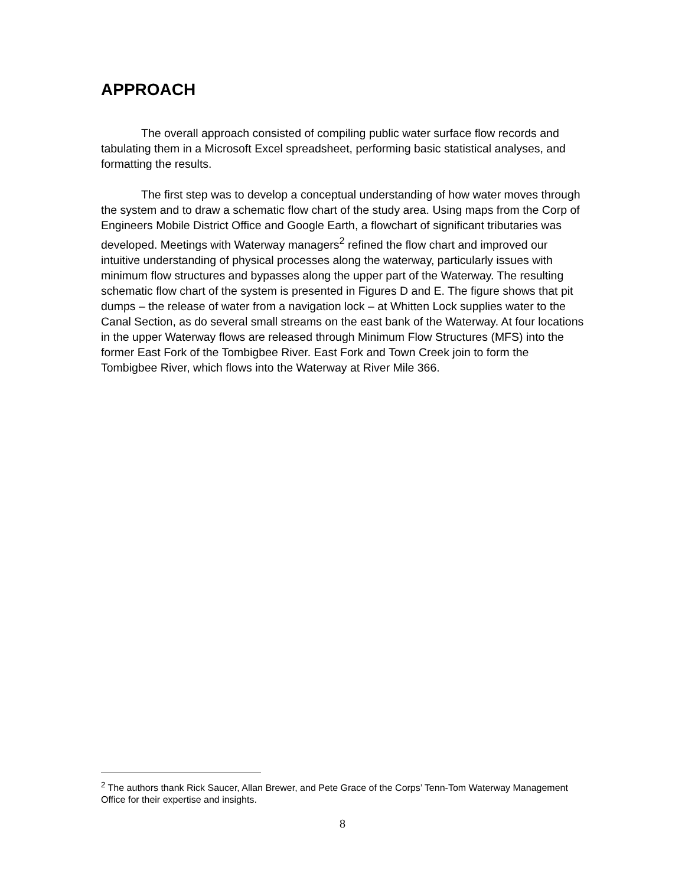APPROACH
The overall approach consisted of compiling public water surface flow records and tabulating them in a Microsoft Excel spreadsheet, performing basic statistical analyses, and formatting the results.
The first step was to develop a conceptual understanding of how water moves through the system and to draw a schematic flow chart of the study area. Using maps from the Corp of Engineers Mobile District Office and Google Earth, a flowchart of significant tributaries was developed. Meetings with Waterway managers<sup>2</sup> refined the flow chart and improved our intuitive understanding of physical processes along the waterway, particularly issues with minimum flow structures and bypasses along the upper part of the Waterway. The resulting schematic flow chart of the system is presented in Figures D and E. The figure shows that pit dumps – the release of water from a navigation lock – at Whitten Lock supplies water to the Canal Section, as do several small streams on the east bank of the Waterway. At four locations in the upper Waterway flows are released through Minimum Flow Structures (MFS) into the former East Fork of the Tombigbee River. East Fork and Town Creek join to form the Tombigbee River, which flows into the Waterway at River Mile 366.
<sup>2</sup> The authors thank Rick Saucer, Allan Brewer, and Pete Grace of the Corps’ Tenn-Tom Waterway Management Office for their expertise and insights.
8